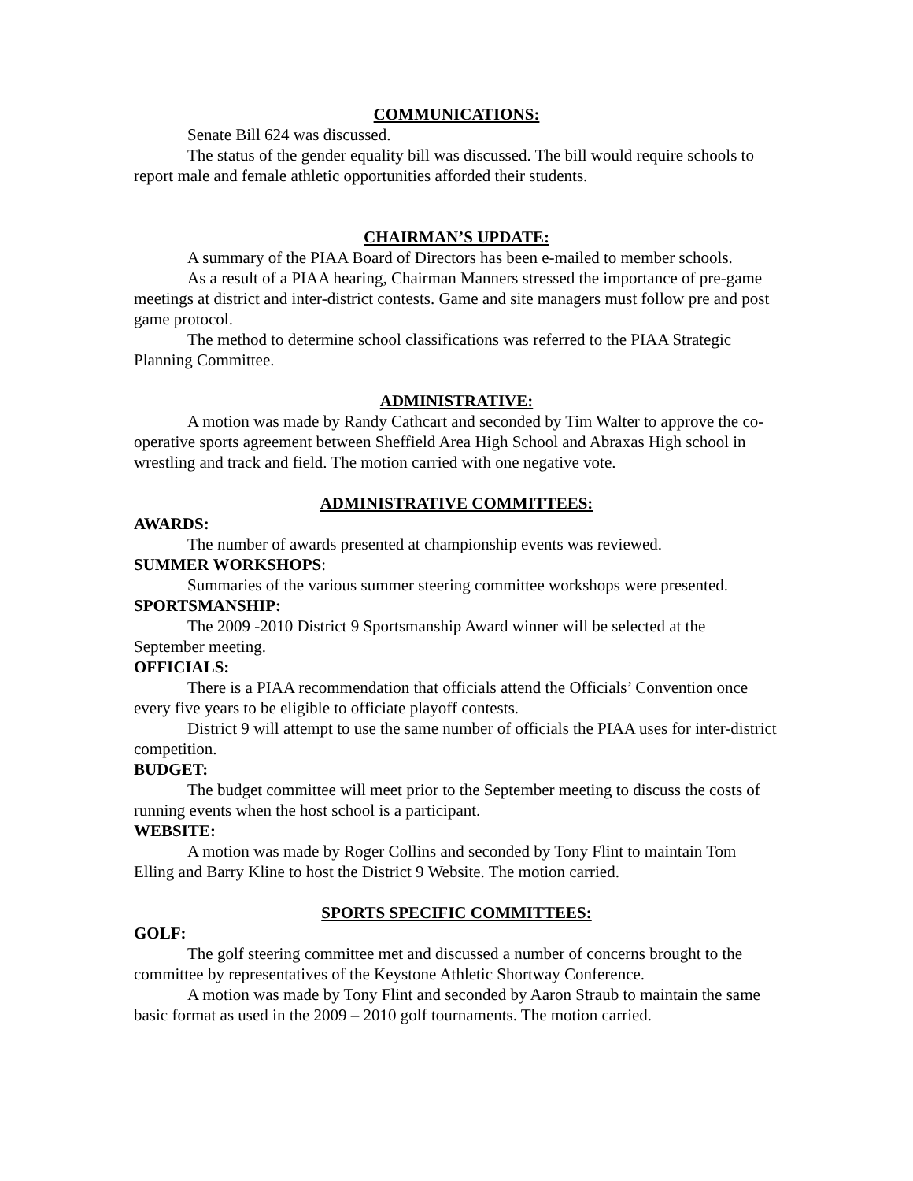COMMUNICATIONS:
Senate Bill 624 was discussed.
The status of the gender equality bill was discussed. The bill would require schools to report male and female athletic opportunities afforded their students.
CHAIRMAN’S UPDATE:
A summary of the PIAA Board of Directors has been e-mailed to member schools.
As a result of a PIAA hearing, Chairman Manners stressed the importance of pre-game meetings at district and inter-district contests. Game and site managers must follow pre and post game protocol.
The method to determine school classifications was referred to the PIAA Strategic Planning Committee.
ADMINISTRATIVE:
A motion was made by Randy Cathcart and seconded by Tim Walter to approve the co-operative sports agreement between Sheffield Area High School and Abraxas High school in wrestling and track and field. The motion carried with one negative vote.
ADMINISTRATIVE COMMITTEES:
AWARDS:
The number of awards presented at championship events was reviewed.
SUMMER WORKSHOPS:
Summaries of the various summer steering committee workshops were presented.
SPORTSMANSHIP:
The 2009 -2010 District 9 Sportsmanship Award winner will be selected at the September meeting.
OFFICIALS:
There is a PIAA recommendation that officials attend the Officials’ Convention once every five years to be eligible to officiate playoff contests.
District 9 will attempt to use the same number of officials the PIAA uses for inter-district competition.
BUDGET:
The budget committee will meet prior to the September meeting to discuss the costs of running events when the host school is a participant.
WEBSITE:
A motion was made by Roger Collins and seconded by Tony Flint to maintain Tom Elling and Barry Kline to host the District 9 Website. The motion carried.
SPORTS SPECIFIC COMMITTEES:
GOLF:
The golf steering committee met and discussed a number of concerns brought to the committee by representatives of the Keystone Athletic Shortway Conference.
A motion was made by Tony Flint and seconded by Aaron Straub to maintain the same basic format as used in the 2009 – 2010 golf tournaments. The motion carried.